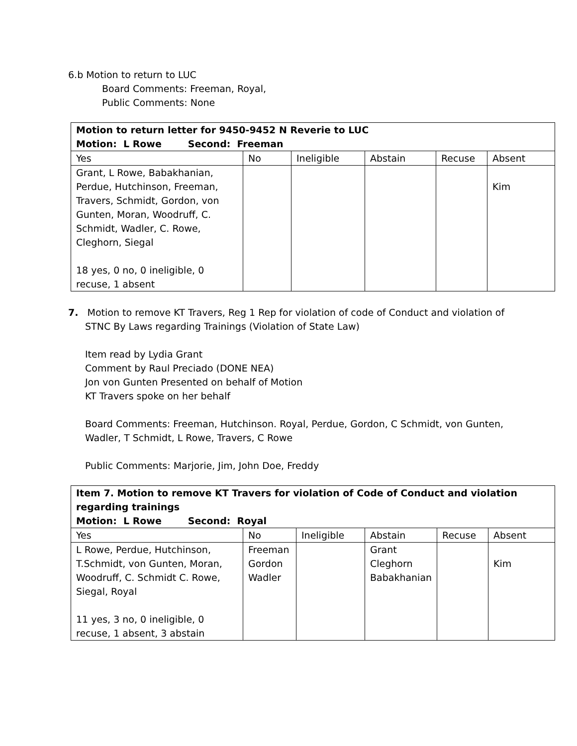6.b Motion to return to LUC
Board Comments: Freeman, Royal,
Public Comments: None
| Motion to return letter for 9450-9452 N Reverie to LUC Motion: L Rowe Second: Freeman | | | | | |
| Yes | No | Ineligible | Abstain | Recuse | Absent |
| Grant, L Rowe, Babakhanian, Perdue, Hutchinson, Freeman, Travers, Schmidt, Gordon, von Gunten, Moran, Woodruff, C. Schmidt, Wadler, C. Rowe, Cleghorn, Siegal 18 yes, 0 no, 0 ineligible, 0 recuse, 1 absent | | | | | Kim |
7. Motion to remove KT Travers, Reg 1 Rep for violation of code of Conduct and violation of
STNC By Laws regarding Trainings (Violation of State Law)
Item read by Lydia Grant
Comment by Raul Preciado (DONE NEA)
Jon von Gunten Presented on behalf of Motion
KT Travers spoke on her behalf
Board Comments: Freeman, Hutchinson. Royal, Perdue, Gordon, C Schmidt, von Gunten,
Wadler, T Schmidt, L Rowe, Travers, C Rowe
Public Comments: Marjorie, Jim, John Doe, Freddy
| Item 7. Motion to remove KT Travers for violation of Code of Conduct and violation regarding trainings Motion: L Rowe Second: Royal | | | | | |
| Yes | No | Ineligible | Abstain | Recuse | Absent |
| L Rowe, Perdue, Hutchinson, T.Schmidt, von Gunten, Moran, Woodruff, C. Schmidt C. Rowe, Siegal, Royal 11 yes, 3 no, 0 ineligible, 0 recuse, 1 absent, 3 abstain | Freeman Gordon Wadler | | Grant Cleghorn Babakhanian | | Kim |